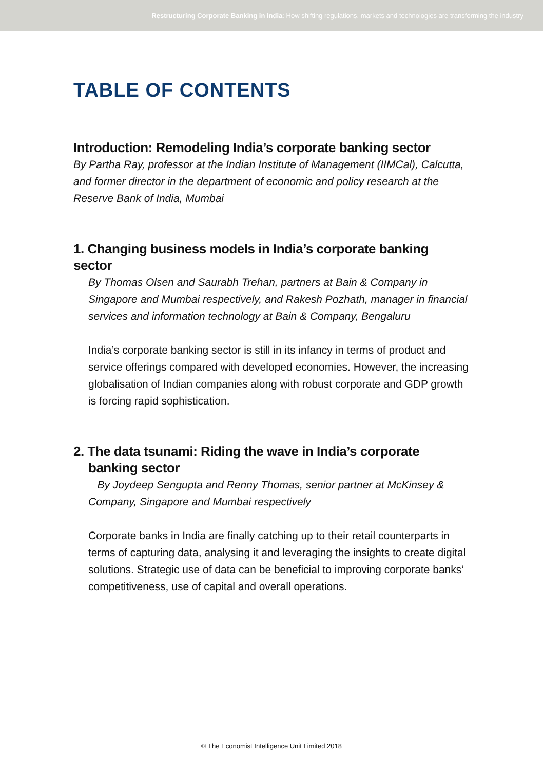Restructuring Corporate Banking in India: How shifting regulations, markets and technologies are transforming the industry
TABLE OF CONTENTS
Introduction: Remodeling India’s corporate banking sector
By Partha Ray, professor at the Indian Institute of Management (IIMCal), Calcutta, and former director in the department of economic and policy research at the Reserve Bank of India, Mumbai
1. Changing business models in India’s corporate banking sector
By Thomas Olsen and Saurabh Trehan, partners at Bain & Company in Singapore and Mumbai respectively, and Rakesh Pozhath, manager in financial services and information technology at Bain & Company, Bengaluru
India’s corporate banking sector is still in its infancy in terms of product and service offerings compared with developed economies. However, the increasing globalisation of Indian companies along with robust corporate and GDP growth is forcing rapid sophistication.
2. The data tsunami: Riding the wave in India’s corporate
banking sector
By Joydeep Sengupta and Renny Thomas, senior partner at McKinsey & Company, Singapore and Mumbai respectively
Corporate banks in India are finally catching up to their retail counterparts in terms of capturing data, analysing it and leveraging the insights to create digital solutions. Strategic use of data can be beneficial to improving corporate banks’ competitiveness, use of capital and overall operations.
© The Economist Intelligence Unit Limited 2018